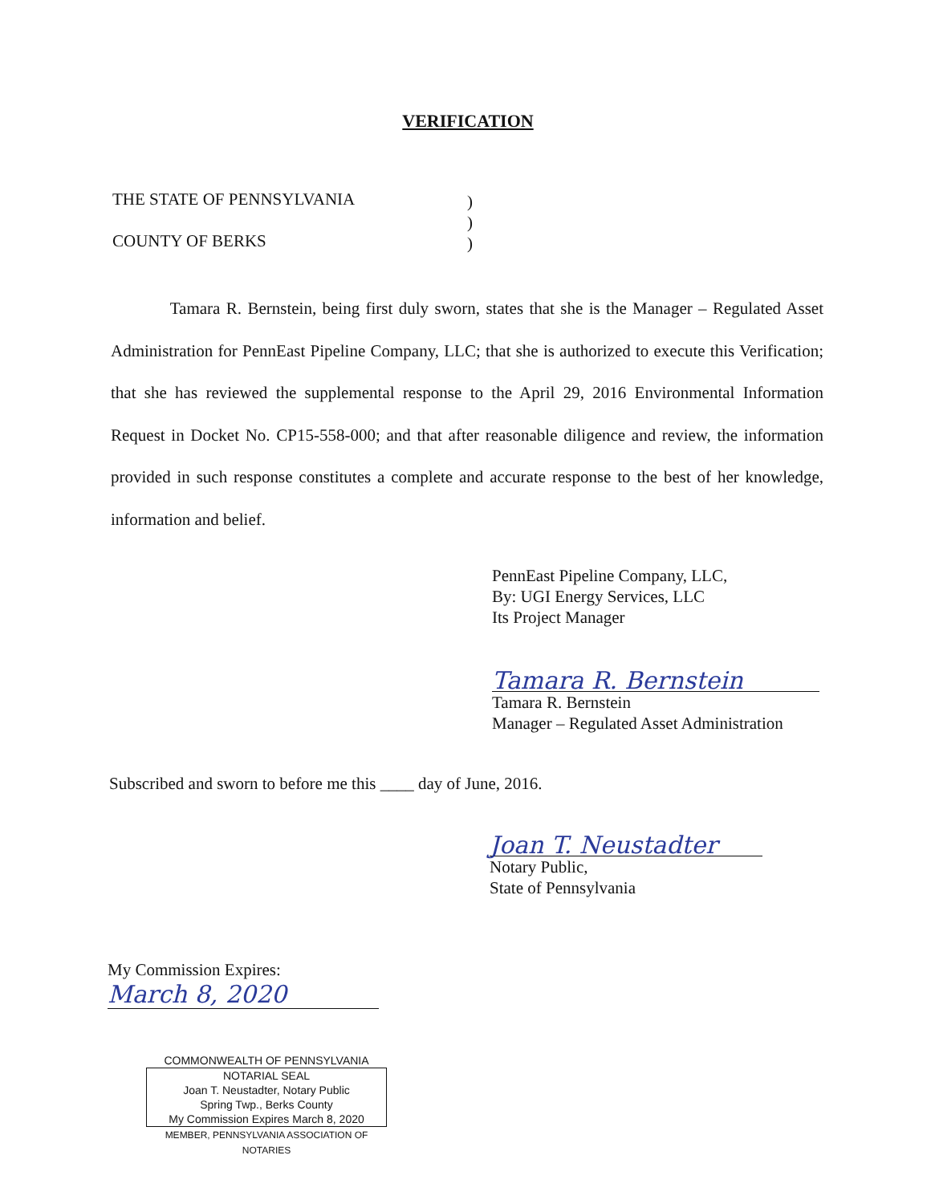VERIFICATION
THE STATE OF PENNSYLVANIA
COUNTY OF BERKS
)
)
)
Tamara R. Bernstein, being first duly sworn, states that she is the Manager – Regulated Asset Administration for PennEast Pipeline Company, LLC; that she is authorized to execute this Verification; that she has reviewed the supplemental response to the April 29, 2016 Environmental Information Request in Docket No. CP15-558-000; and that after reasonable diligence and review, the information provided in such response constitutes a complete and accurate response to the best of her knowledge, information and belief.
PennEast Pipeline Company, LLC,
By: UGI Energy Services, LLC
Its Project Manager
Tamara R. Bernstein
Tamara R. Bernstein
Manager – Regulated Asset Administration
Subscribed and sworn to before me this ____ day of June, 2016.
Joan T. Neustadter
Notary Public,
State of Pennsylvania
My Commission Expires:
March 8, 2020
COMMONWEALTH OF PENNSYLVANIA
NOTARIAL SEAL
Joan T. Neustadter, Notary Public
Spring Twp., Berks County
My Commission Expires March 8, 2020
MEMBER, PENNSYLVANIA ASSOCIATION OF NOTARIES